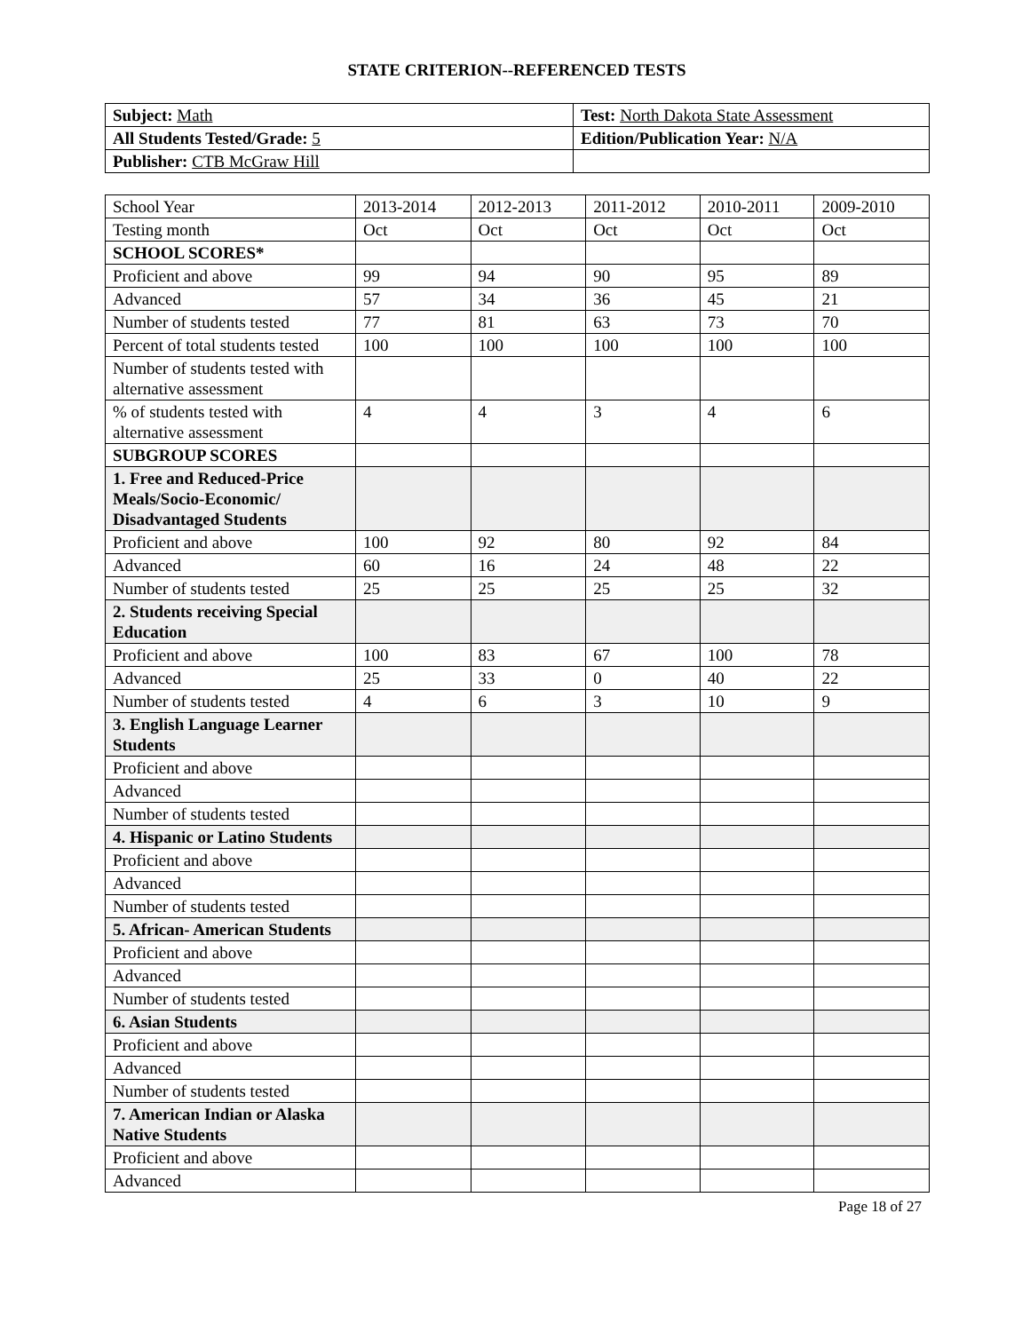STATE CRITERION--REFERENCED TESTS
| Subject: Math | Test: North Dakota State Assessment |
| All Students Tested/Grade: 5 | Edition/Publication Year: N/A |
| Publisher: CTB McGraw Hill | |
| School Year | 2013-2014 | 2012-2013 | 2011-2012 | 2010-2011 | 2009-2010 |
| Testing month | Oct | Oct | Oct | Oct | Oct |
| SCHOOL SCORES* | | | | | |
| Proficient and above | 99 | 94 | 90 | 95 | 89 |
| Advanced | 57 | 34 | 36 | 45 | 21 |
| Number of students tested | 77 | 81 | 63 | 73 | 70 |
| Percent of total students tested | 100 | 100 | 100 | 100 | 100 |
| Number of students tested with alternative assessment | | | | | |
| % of students tested with alternative assessment | 4 | 4 | 3 | 4 | 6 |
| SUBGROUP SCORES | | | | | |
| 1. Free and Reduced-Price Meals/Socio-Economic/ Disadvantaged Students | | | | | |
| Proficient and above | 100 | 92 | 80 | 92 | 84 |
| Advanced | 60 | 16 | 24 | 48 | 22 |
| Number of students tested | 25 | 25 | 25 | 25 | 32 |
| 2. Students receiving Special Education | | | | | |
| Proficient and above | 100 | 83 | 67 | 100 | 78 |
| Advanced | 25 | 33 | 0 | 40 | 22 |
| Number of students tested | 4 | 6 | 3 | 10 | 9 |
| 3. English Language Learner Students | | | | | |
| Proficient and above | | | | | |
| Advanced | | | | | |
| Number of students tested | | | | | |
| 4. Hispanic or Latino Students | | | | | |
| Proficient and above | | | | | |
| Advanced | | | | | |
| Number of students tested | | | | | |
| 5. African- American Students | | | | | |
| Proficient and above | | | | | |
| Advanced | | | | | |
| Number of students tested | | | | | |
| 6. Asian Students | | | | | |
| Proficient and above | | | | | |
| Advanced | | | | | |
| Number of students tested | | | | | |
| 7. American Indian or Alaska Native Students | | | | | |
| Proficient and above | | | | | |
| Advanced | | | | | |
Page 18 of 27